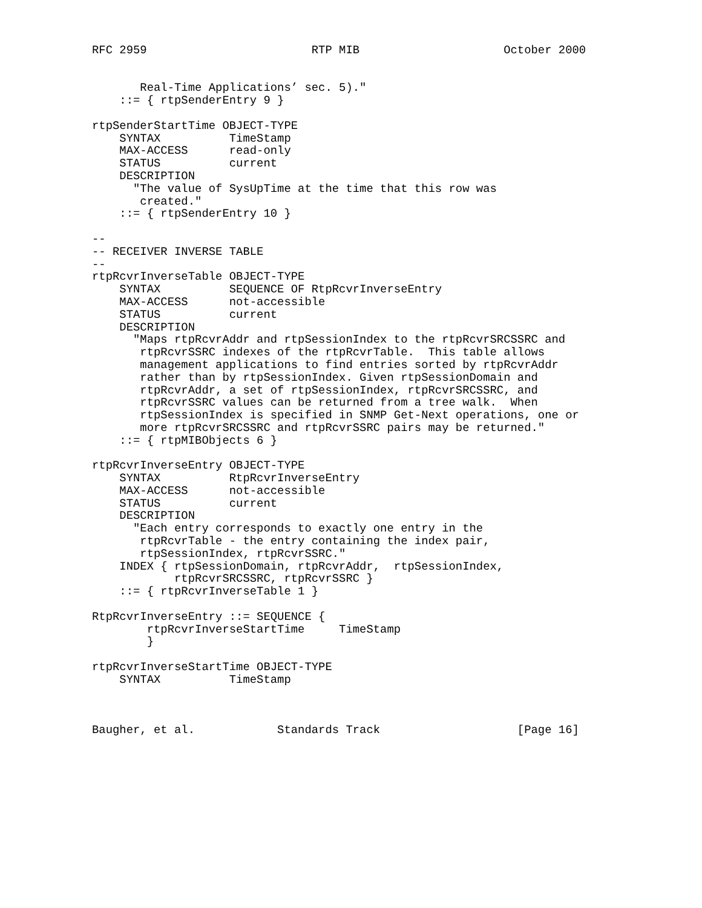RFC 2959                        RTP MIB                     October 2000


       Real-Time Applications’ sec. 5)."
    ::= { rtpSenderEntry 9 }

rtpSenderStartTime OBJECT-TYPE
    SYNTAX          TimeStamp
    MAX-ACCESS      read-only
    STATUS          current
    DESCRIPTION
      "The value of SysUpTime at the time that this row was
       created."
    ::= { rtpSenderEntry 10 }

--
-- RECEIVER INVERSE TABLE
--
rtpRcvrInverseTable OBJECT-TYPE
    SYNTAX          SEQUENCE OF RtpRcvrInverseEntry
    MAX-ACCESS      not-accessible
    STATUS          current
    DESCRIPTION
      "Maps rtpRcvrAddr and rtpSessionIndex to the rtpRcvrSRCSSRC and
       rtpRcvrSSRC indexes of the rtpRcvrTable.  This table allows
       management applications to find entries sorted by rtpRcvrAddr
       rather than by rtpSessionIndex. Given rtpSessionDomain and
       rtpRcvrAddr, a set of rtpSessionIndex, rtpRcvrSRCSSRC, and
       rtpRcvrSSRC values can be returned from a tree walk.  When
       rtpSessionIndex is specified in SNMP Get-Next operations, one or
       more rtpRcvrSRCSSRC and rtpRcvrSSRC pairs may be returned."
    ::= { rtpMIBObjects 6 }

rtpRcvrInverseEntry OBJECT-TYPE
    SYNTAX          RtpRcvrInverseEntry
    MAX-ACCESS      not-accessible
    STATUS          current
    DESCRIPTION
      "Each entry corresponds to exactly one entry in the
       rtpRcvrTable - the entry containing the index pair,
       rtpSessionIndex, rtpRcvrSSRC."
    INDEX { rtpSessionDomain, rtpRcvrAddr,  rtpSessionIndex,
            rtpRcvrSRCSSRC, rtpRcvrSSRC }
    ::= { rtpRcvrInverseTable 1 }

RtpRcvrInverseEntry ::= SEQUENCE {
        rtpRcvrInverseStartTime     TimeStamp
        }

rtpRcvrInverseStartTime OBJECT-TYPE
    SYNTAX          TimeStamp



Baugher, et al.            Standards Track                    [Page 16]